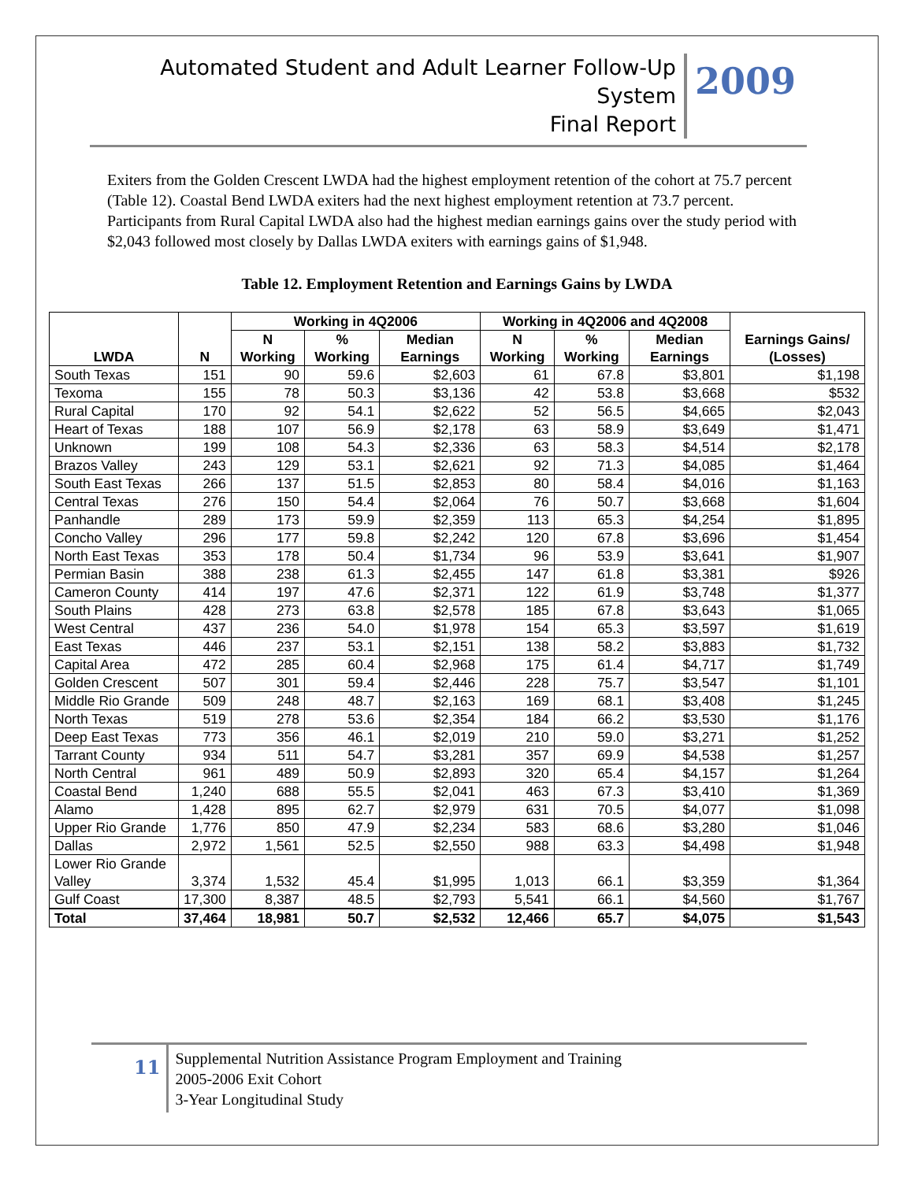Automated Student and Adult Learner Follow-Up System
Final Report
2009
Exiters from the Golden Crescent LWDA had the highest employment retention of the cohort at 75.7 percent (Table 12). Coastal Bend LWDA exiters had the next highest employment retention at 73.7 percent. Participants from Rural Capital LWDA also had the highest median earnings gains over the study period with $2,043 followed most closely by Dallas LWDA exiters with earnings gains of $1,948.
Table 12. Employment Retention and Earnings Gains by LWDA
| LWDA | N | Working in 4Q2006 | | | Working in 4Q2006 and 4Q2008 | | | Earnings Gains/ (Losses) |
| --- | --- | --- | --- | --- | --- | --- | --- | --- |
| | | N Working | % Working | Median Earnings | N Working | % Working | Median Earnings | |
| South Texas | 151 | 90 | 59.6 | $2,603 | 61 | 67.8 | $3,801 | $1,198 |
| Texoma | 155 | 78 | 50.3 | $3,136 | 42 | 53.8 | $3,668 | $532 |
| Rural Capital | 170 | 92 | 54.1 | $2,622 | 52 | 56.5 | $4,665 | $2,043 |
| Heart of Texas | 188 | 107 | 56.9 | $2,178 | 63 | 58.9 | $3,649 | $1,471 |
| Unknown | 199 | 108 | 54.3 | $2,336 | 63 | 58.3 | $4,514 | $2,178 |
| Brazos Valley | 243 | 129 | 53.1 | $2,621 | 92 | 71.3 | $4,085 | $1,464 |
| South East Texas | 266 | 137 | 51.5 | $2,853 | 80 | 58.4 | $4,016 | $1,163 |
| Central Texas | 276 | 150 | 54.4 | $2,064 | 76 | 50.7 | $3,668 | $1,604 |
| Panhandle | 289 | 173 | 59.9 | $2,359 | 113 | 65.3 | $4,254 | $1,895 |
| Concho Valley | 296 | 177 | 59.8 | $2,242 | 120 | 67.8 | $3,696 | $1,454 |
| North East Texas | 353 | 178 | 50.4 | $1,734 | 96 | 53.9 | $3,641 | $1,907 |
| Permian Basin | 388 | 238 | 61.3 | $2,455 | 147 | 61.8 | $3,381 | $926 |
| Cameron County | 414 | 197 | 47.6 | $2,371 | 122 | 61.9 | $3,748 | $1,377 |
| South Plains | 428 | 273 | 63.8 | $2,578 | 185 | 67.8 | $3,643 | $1,065 |
| West Central | 437 | 236 | 54.0 | $1,978 | 154 | 65.3 | $3,597 | $1,619 |
| East Texas | 446 | 237 | 53.1 | $2,151 | 138 | 58.2 | $3,883 | $1,732 |
| Capital Area | 472 | 285 | 60.4 | $2,968 | 175 | 61.4 | $4,717 | $1,749 |
| Golden Crescent | 507 | 301 | 59.4 | $2,446 | 228 | 75.7 | $3,547 | $1,101 |
| Middle Rio Grande | 509 | 248 | 48.7 | $2,163 | 169 | 68.1 | $3,408 | $1,245 |
| North Texas | 519 | 278 | 53.6 | $2,354 | 184 | 66.2 | $3,530 | $1,176 |
| Deep East Texas | 773 | 356 | 46.1 | $2,019 | 210 | 59.0 | $3,271 | $1,252 |
| Tarrant County | 934 | 511 | 54.7 | $3,281 | 357 | 69.9 | $4,538 | $1,257 |
| North Central | 961 | 489 | 50.9 | $2,893 | 320 | 65.4 | $4,157 | $1,264 |
| Coastal Bend | 1,240 | 688 | 55.5 | $2,041 | 463 | 67.3 | $3,410 | $1,369 |
| Alamo | 1,428 | 895 | 62.7 | $2,979 | 631 | 70.5 | $4,077 | $1,098 |
| Upper Rio Grande | 1,776 | 850 | 47.9 | $2,234 | 583 | 68.6 | $3,280 | $1,046 |
| Dallas | 2,972 | 1,561 | 52.5 | $2,550 | 988 | 63.3 | $4,498 | $1,948 |
| Lower Rio Grande Valley | 3,374 | 1,532 | 45.4 | $1,995 | 1,013 | 66.1 | $3,359 | $1,364 |
| Gulf Coast | 17,300 | 8,387 | 48.5 | $2,793 | 5,541 | 66.1 | $4,560 | $1,767 |
| Total | 37,464 | 18,981 | 50.7 | $2,532 | 12,466 | 65.7 | $4,075 | $1,543 |
11
Supplemental Nutrition Assistance Program Employment and Training
2005-2006 Exit Cohort
3-Year Longitudinal Study